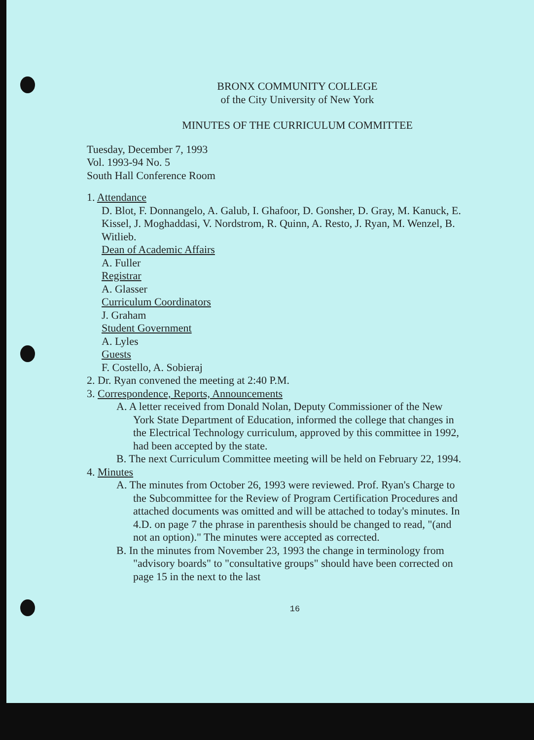BRONX COMMUNITY COLLEGE
of the City University of New York
MINUTES OF THE CURRICULUM COMMITTEE
Tuesday, December 7, 1993
Vol. 1993-94 No. 5
South Hall Conference Room
1. Attendance
D. Blot, F. Donnangelo, A. Galub, I. Ghafoor, D. Gonsher, D. Gray, M. Kanuck, E. Kissel, J. Moghaddasi, V. Nordstrom, R. Quinn, A. Resto, J. Ryan, M. Wenzel, B. Witlieb.
Dean of Academic Affairs
A. Fuller
Registrar
A. Glasser
Curriculum Coordinators
J. Graham
Student Government
A. Lyles
Guests
F. Costello, A. Sobieraj
2. Dr. Ryan convened the meeting at 2:40 P.M.
3. Correspondence, Reports, Announcements
A. A letter received from Donald Nolan, Deputy Commissioner of the New York State Department of Education, informed the college that changes in the Electrical Technology curriculum, approved by this committee in 1992, had been accepted by the state.
B. The next Curriculum Committee meeting will be held on February 22, 1994.
4. Minutes
A. The minutes from October 26, 1993 were reviewed. Prof. Ryan's Charge to the Subcommittee for the Review of Program Certification Procedures and attached documents was omitted and will be attached to today's minutes. In 4.D. on page 7 the phrase in parenthesis should be changed to read, "(and not an option)." The minutes were accepted as corrected.
B. In the minutes from November 23, 1993 the change in terminology from "advisory boards" to "consultative groups" should have been corrected on page 15 in the next to the last
16